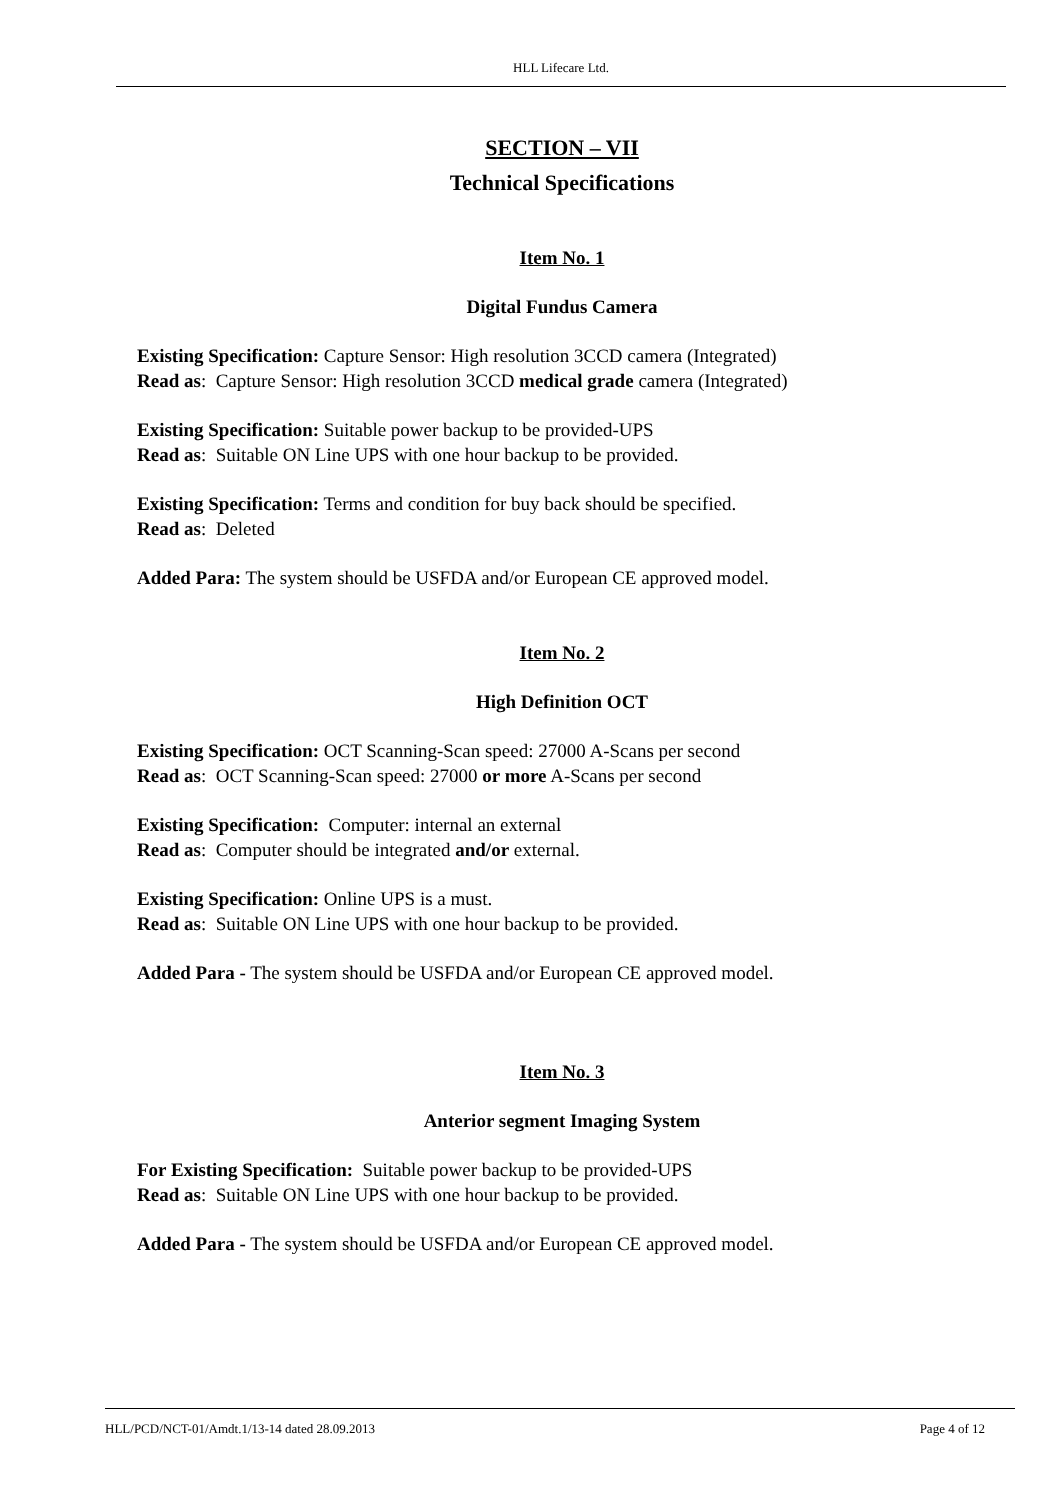HLL Lifecare Ltd.
SECTION – VII
Technical Specifications
Item No. 1
Digital Fundus Camera
Existing Specification: Capture Sensor: High resolution 3CCD camera (Integrated)
Read as: Capture Sensor: High resolution 3CCD medical grade camera (Integrated)
Existing Specification: Suitable power backup to be provided-UPS
Read as: Suitable ON Line UPS with one hour backup to be provided.
Existing Specification: Terms and condition for buy back should be specified.
Read as: Deleted
Added Para: The system should be USFDA and/or European CE approved model.
Item No. 2
High Definition OCT
Existing Specification: OCT Scanning-Scan speed: 27000 A-Scans per second
Read as: OCT Scanning-Scan speed: 27000 or more A-Scans per second
Existing Specification: Computer: internal an external
Read as: Computer should be integrated and/or external.
Existing Specification: Online UPS is a must.
Read as: Suitable ON Line UPS with one hour backup to be provided.
Added Para - The system should be USFDA and/or European CE approved model.
Item No. 3
Anterior segment Imaging System
For Existing Specification: Suitable power backup to be provided-UPS
Read as: Suitable ON Line UPS with one hour backup to be provided.
Added Para - The system should be USFDA and/or European CE approved model.
HLL/PCD/NCT-01/Amdt.1/13-14 dated 28.09.2013 Page 4 of 12